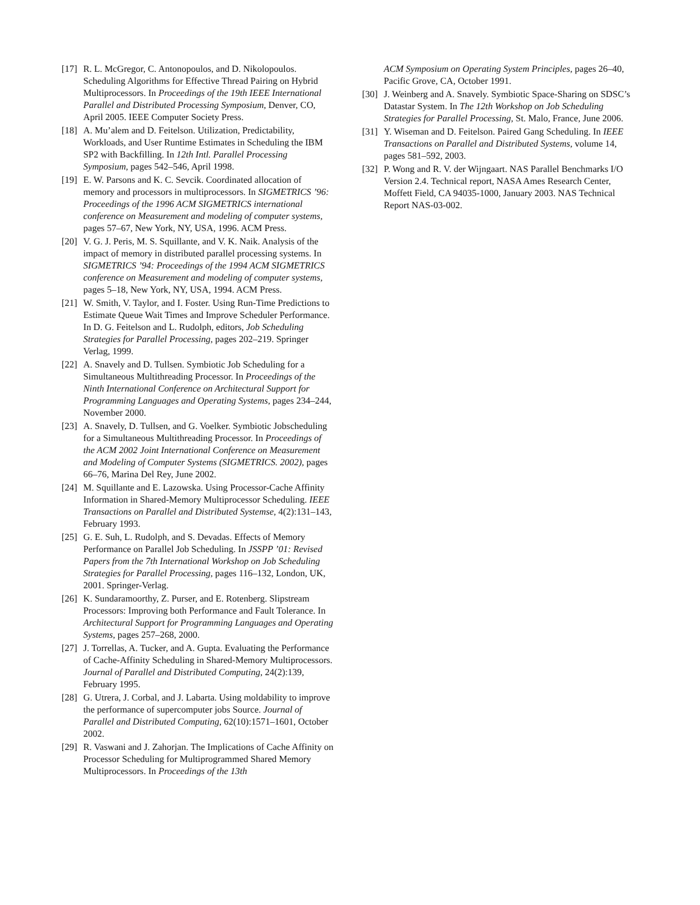[17]
R. L. McGregor, C. Antonopoulos, and D. Nikolopoulos. Scheduling Algorithms for Effective Thread Pairing on Hybrid Multiprocessors. In Proceedings of the 19th IEEE International Parallel and Distributed Processing Symposium, Denver, CO, April 2005. IEEE Computer Society Press.
[18]
A. Mu’alem and D. Feitelson. Utilization, Predictability, Workloads, and User Runtime Estimates in Scheduling the IBM SP2 with Backfilling. In 12th Intl. Parallel Processing Symposium, pages 542–546, April 1998.
[19]
E. W. Parsons and K. C. Sevcik. Coordinated allocation of memory and processors in multiprocessors. In SIGMETRICS ’96: Proceedings of the 1996 ACM SIGMETRICS international conference on Measurement and modeling of computer systems, pages 57–67, New York, NY, USA, 1996. ACM Press.
[20]
V. G. J. Peris, M. S. Squillante, and V. K. Naik. Analysis of the impact of memory in distributed parallel processing systems. In SIGMETRICS ’94: Proceedings of the 1994 ACM SIGMETRICS conference on Measurement and modeling of computer systems, pages 5–18, New York, NY, USA, 1994. ACM Press.
[21]
W. Smith, V. Taylor, and I. Foster. Using Run-Time Predictions to Estimate Queue Wait Times and Improve Scheduler Performance. In D. G. Feitelson and L. Rudolph, editors, Job Scheduling Strategies for Parallel Processing, pages 202–219. Springer Verlag, 1999.
[22]
A. Snavely and D. Tullsen. Symbiotic Job Scheduling for a Simultaneous Multithreading Processor. In Proceedings of the Ninth International Conference on Architectural Support for Programming Languages and Operating Systems, pages 234–244, November 2000.
[23]
A. Snavely, D. Tullsen, and G. Voelker. Symbiotic Jobscheduling for a Simultaneous Multithreading Processor. In Proceedings of the ACM 2002 Joint International Conference on Measurement and Modeling of Computer Systems (SIGMETRICS. 2002), pages 66–76, Marina Del Rey, June 2002.
[24]
M. Squillante and E. Lazowska. Using Processor-Cache Affinity Information in Shared-Memory Multiprocessor Scheduling. IEEE Transactions on Parallel and Distributed Systemse, 4(2):131–143, February 1993.
[25]
G. E. Suh, L. Rudolph, and S. Devadas. Effects of Memory Performance on Parallel Job Scheduling. In JSSPP ’01: Revised Papers from the 7th International Workshop on Job Scheduling Strategies for Parallel Processing, pages 116–132, London, UK, 2001. Springer-Verlag.
[26]
K. Sundaramoorthy, Z. Purser, and E. Rotenberg. Slipstream Processors: Improving both Performance and Fault Tolerance. In Architectural Support for Programming Languages and Operating Systems, pages 257–268, 2000.
[27]
J. Torrellas, A. Tucker, and A. Gupta. Evaluating the Performance of Cache-Affinity Scheduling in Shared-Memory Multiprocessors. Journal of Parallel and Distributed Computing, 24(2):139, February 1995.
[28]
G. Utrera, J. Corbal, and J. Labarta. Using moldability to improve the performance of supercomputer jobs Source. Journal of Parallel and Distributed Computing, 62(10):1571–1601, October 2002.
[29]
R. Vaswani and J. Zahorjan. The Implications of Cache Affinity on Processor Scheduling for Multiprogrammed Shared Memory Multiprocessors. In Proceedings of the 13th
ACM Symposium on Operating System Principles, pages 26–40, Pacific Grove, CA, October 1991.
[30]
J. Weinberg and A. Snavely. Symbiotic Space-Sharing on SDSC’s Datastar System. In The 12th Workshop on Job Scheduling Strategies for Parallel Processing, St. Malo, France, June 2006.
[31]
Y. Wiseman and D. Feitelson. Paired Gang Scheduling. In IEEE Transactions on Parallel and Distributed Systems, volume 14, pages 581–592, 2003.
[32]
P. Wong and R. V. der Wijngaart. NAS Parallel Benchmarks I/O Version 2.4. Technical report, NASA Ames Research Center, Moffett Field, CA 94035-1000, January 2003. NAS Technical Report NAS-03-002.